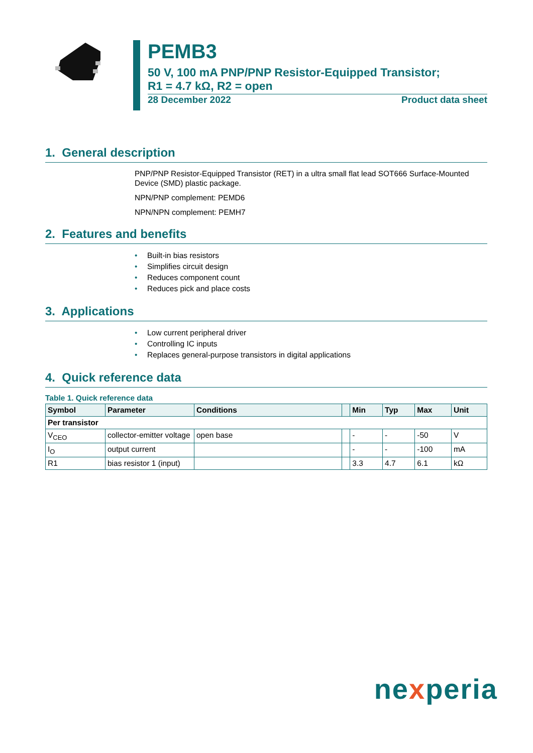PEMB3
50 V, 100 mA PNP/PNP Resistor-Equipped Transistor;
R1 = 4.7 kΩ, R2 = open
28 December 2022 Product data sheet
1. General description
PNP/PNP Resistor-Equipped Transistor (RET) in a ultra small flat lead SOT666 Surface-Mounted Device (SMD) plastic package.
NPN/PNP complement: PEMD6
NPN/NPN complement: PEMH7
2. Features and benefits
• Built-in bias resistors
• Simplifies circuit design
• Reduces component count
• Reduces pick and place costs
3. Applications
• Low current peripheral driver
• Controlling IC inputs
• Replaces general-purpose transistors in digital applications
4. Quick reference data
Table 1. Quick reference data
| Symbol | Parameter | Conditions | | Min | Typ | Max | Unit |
| --- | --- | --- | --- | --- | --- | --- | --- |
| Per transistor | | | | | | | |
| V<sub>CEO</sub> | collector-emitter voltage | open base | | - | - | -50 | V |
| I<sub>O</sub> | output current | | | - | - | -100 | mA |
| R1 | bias resistor 1 (input) | | | 3.3 | 4.7 | 6.1 | kΩ |
nexperia